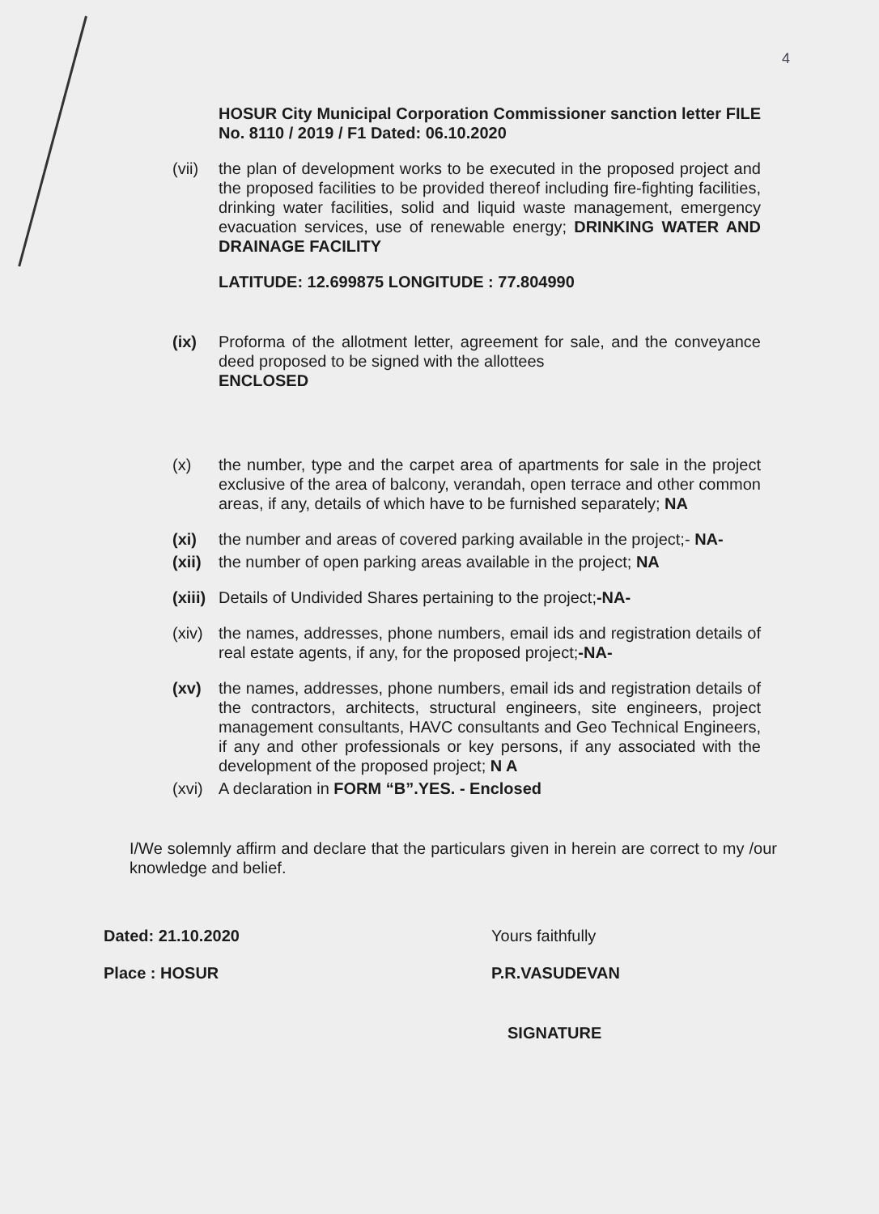4
HOSUR City Municipal Corporation Commissioner sanction letter FILE No. 8110 / 2019 / F1 Dated: 06.10.2020
(vii)
the plan of development works to be executed in the proposed project and the proposed facilities to be provided thereof including fire-fighting facilities, drinking water facilities, solid and liquid waste management, emergency evacuation services, use of renewable energy; DRINKING WATER AND DRAINAGE FACILITY
LATITUDE: 12.699875 LONGITUDE : 77.804990
(ix) Proforma of the allotment letter, agreement for sale, and the conveyance deed proposed to be signed with the allottees
ENCLOSED
(x) the number, type and the carpet area of apartments for sale in the project exclusive of the area of balcony, verandah, open terrace and other common areas, if any, details of which have to be furnished separately; NA
(xi) the number and areas of covered parking available in the project;- NA-
(xii)
the number of open parking areas available in the project; NA
(xiii)
Details of Undivided Shares pertaining to the project;-NA-
(xiv)
the names, addresses, phone numbers, email ids and registration details of real estate agents, if any, for the proposed project;-NA-
(xv) the names, addresses, phone numbers, email ids and registration details of the contractors, architects, structural engineers, site engineers, project management consultants, HAVC consultants and Geo Technical Engineers, if any and other professionals or key persons, if any associated with the development of the proposed project; N A
(xvi)
A declaration in FORM “B”.YES. - Enclosed
I/We solemnly affirm and declare that the particulars given in herein are correct to my /our knowledge and belief.
Dated: 21.10.2020
Place : HOSUR
Yours faithfully
P.R.VASUDEVAN
SIGNATURE